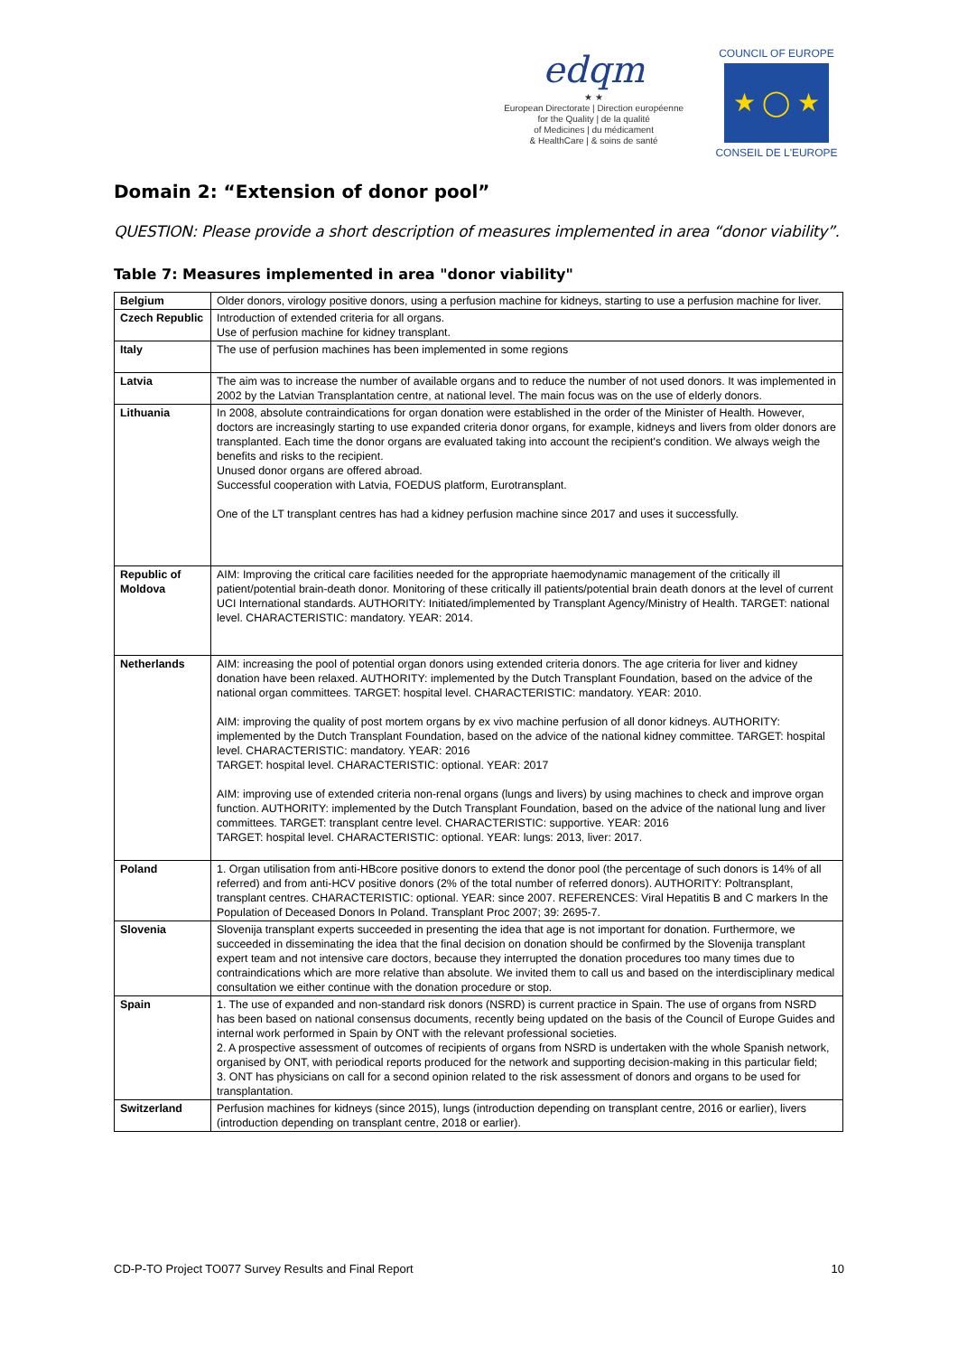edqm
★ ★
European Directorate | Direction européenne
for the Quality | de la qualité
of Medicines | du médicament
& HealthCare | & soins de santé
COUNCIL OF EUROPE
★ ◯ ★
CONSEIL DE L'EUROPE
Domain 2: “Extension of donor pool”
QUESTION: Please provide a short description of measures implemented in area “donor viability”.
Table 7: Measures implemented in area "donor viability"
| Belgium | Older donors, virology positive donors, using a perfusion machine for kidneys, starting to use a perfusion machine for liver. |
| Czech Republic | Introduction of extended criteria for all organs. Use of perfusion machine for kidney transplant. |
| Italy | The use of perfusion machines has been implemented in some regions |
| Latvia | The aim was to increase the number of available organs and to reduce the number of not used donors. It was implemented in 2002 by the Latvian Transplantation centre, at national level. The main focus was on the use of elderly donors. |
| Lithuania | In 2008, absolute contraindications for organ donation were established in the order of the Minister of Health. However, doctors are increasingly starting to use expanded criteria donor organs, for example, kidneys and livers from older donors are transplanted. Each time the donor organs are evaluated taking into account the recipient's condition. We always weigh the benefits and risks to the recipient. Unused donor organs are offered abroad. Successful cooperation with Latvia, FOEDUS platform, Eurotransplant. One of the LT transplant centres has had a kidney perfusion machine since 2017 and uses it successfully. |
| Republic of Moldova | AIM: Improving the critical care facilities needed for the appropriate haemodynamic management of the critically ill patient/potential brain-death donor. Monitoring of these critically ill patients/potential brain death donors at the level of current UCI International standards. AUTHORITY: Initiated/implemented by Transplant Agency/Ministry of Health. TARGET: national level. CHARACTERISTIC: mandatory. YEAR: 2014. |
| Netherlands | AIM: increasing the pool of potential organ donors using extended criteria donors. The age criteria for liver and kidney donation have been relaxed. AUTHORITY: implemented by the Dutch Transplant Foundation, based on the advice of the national organ committees. TARGET: hospital level. CHARACTERISTIC: mandatory. YEAR: 2010. AIM: improving the quality of post mortem organs by ex vivo machine perfusion of all donor kidneys. AUTHORITY: implemented by the Dutch Transplant Foundation, based on the advice of the national kidney committee. TARGET: hospital level. CHARACTERISTIC: mandatory. YEAR: 2016 TARGET: hospital level. CHARACTERISTIC: optional. YEAR: 2017 AIM: improving use of extended criteria non-renal organs (lungs and livers) by using machines to check and improve organ function. AUTHORITY: implemented by the Dutch Transplant Foundation, based on the advice of the national lung and liver committees. TARGET: transplant centre level. CHARACTERISTIC: supportive. YEAR: 2016 TARGET: hospital level. CHARACTERISTIC: optional. YEAR: lungs: 2013, liver: 2017. |
| Poland | 1. Organ utilisation from anti-HBcore positive donors to extend the donor pool (the percentage of such donors is 14% of all referred) and from anti-HCV positive donors (2% of the total number of referred donors). AUTHORITY: Poltransplant, transplant centres. CHARACTERISTIC: optional. YEAR: since 2007. REFERENCES: Viral Hepatitis B and C markers In the Population of Deceased Donors In Poland. Transplant Proc 2007; 39: 2695-7. |
| Slovenia | Slovenija transplant experts succeeded in presenting the idea that age is not important for donation. Furthermore, we succeeded in disseminating the idea that the final decision on donation should be confirmed by the Slovenija transplant expert team and not intensive care doctors, because they interrupted the donation procedures too many times due to contraindications which are more relative than absolute. We invited them to call us and based on the interdisciplinary medical consultation we either continue with the donation procedure or stop. |
| Spain | 1. The use of expanded and non-standard risk donors (NSRD) is current practice in Spain. The use of organs from NSRD has been based on national consensus documents, recently being updated on the basis of the Council of Europe Guides and internal work performed in Spain by ONT with the relevant professional societies. 2. A prospective assessment of outcomes of recipients of organs from NSRD is undertaken with the whole Spanish network, organised by ONT, with periodical reports produced for the network and supporting decision-making in this particular field; 3. ONT has physicians on call for a second opinion related to the risk assessment of donors and organs to be used for transplantation. |
| Switzerland | Perfusion machines for kidneys (since 2015), lungs (introduction depending on transplant centre, 2016 or earlier), livers (introduction depending on transplant centre, 2018 or earlier). |
CD-P-TO Project TO077 Survey Results and Final Report 10